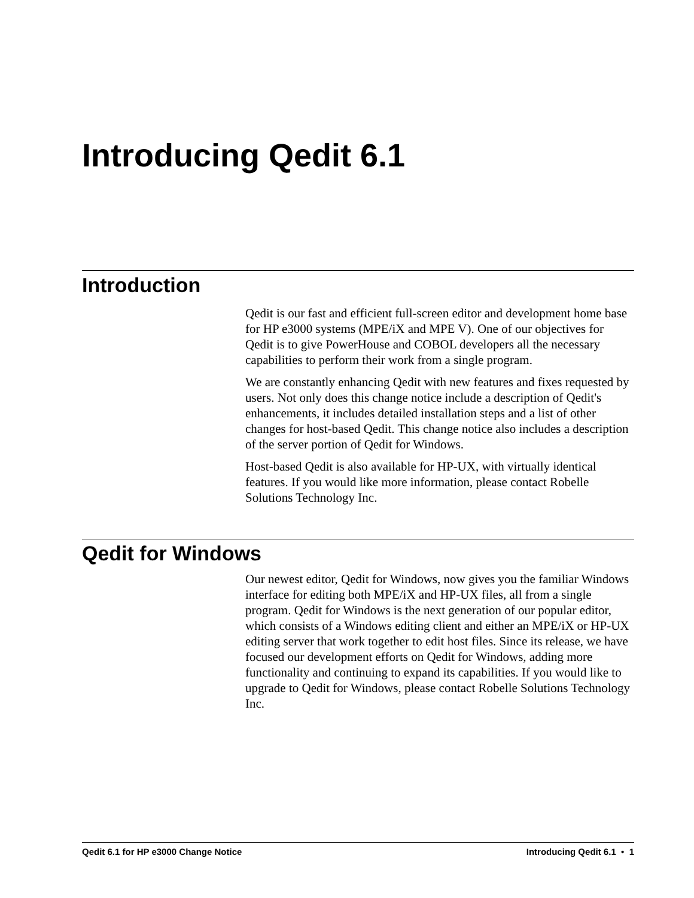Introducing Qedit 6.1
Introduction
Qedit is our fast and efficient full-screen editor and development home base for HP e3000 systems (MPE/iX and MPE V). One of our objectives for Qedit is to give PowerHouse and COBOL developers all the necessary capabilities to perform their work from a single program.
We are constantly enhancing Qedit with new features and fixes requested by users. Not only does this change notice include a description of Qedit's enhancements, it includes detailed installation steps and a list of other changes for host-based Qedit. This change notice also includes a description of the server portion of Qedit for Windows.
Host-based Qedit is also available for HP-UX, with virtually identical features. If you would like more information, please contact Robelle Solutions Technology Inc.
Qedit for Windows
Our newest editor, Qedit for Windows, now gives you the familiar Windows interface for editing both MPE/iX and HP-UX files, all from a single program. Qedit for Windows is the next generation of our popular editor, which consists of a Windows editing client and either an MPE/iX or HP-UX editing server that work together to edit host files. Since its release, we have focused our development efforts on Qedit for Windows, adding more functionality and continuing to expand its capabilities. If you would like to upgrade to Qedit for Windows, please contact Robelle Solutions Technology Inc.
Qedit 6.1 for HP e3000 Change Notice Introducing Qedit 6.1 • 1